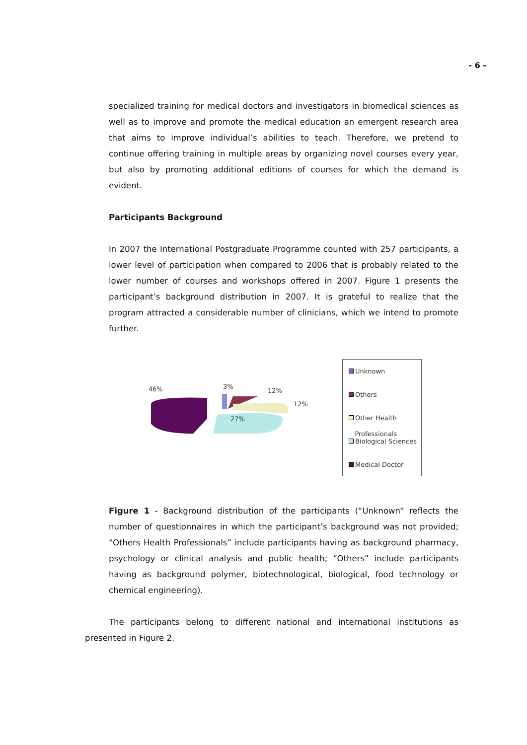- 6 -
specialized training for medical doctors and investigators in biomedical sciences as well as to improve and promote the medical education an emergent research area that aims to improve individual’s abilities to teach. Therefore, we pretend to continue offering training in multiple areas by organizing novel courses every year, but also by promoting additional editions of courses for which the demand is evident.
Participants Background
In 2007 the International Postgraduate Programme counted with 257 participants, a lower level of participation when compared to 2006 that is probably related to the lower number of courses and workshops offered in 2007. Figure 1 presents the participant’s background distribution in 2007. It is grateful to realize that the program attracted a considerable number of clinicians, which we intend to promote further.
46%
3%
12%
12%
27%
Unknown
Others
Other Health
Professionals
Biological Sciences
Medical Doctor
Figure 1 - Background distribution of the participants (“Unknown” reflects the number of questionnaires in which the participant’s background was not provided; “Others Health Professionals” include participants having as background pharmacy, psychology or clinical analysis and public health; “Others” include participants having as background polymer, biotechnological, biological, food technology or chemical engineering).
The participants belong to different national and international institutions as presented in Figure 2.